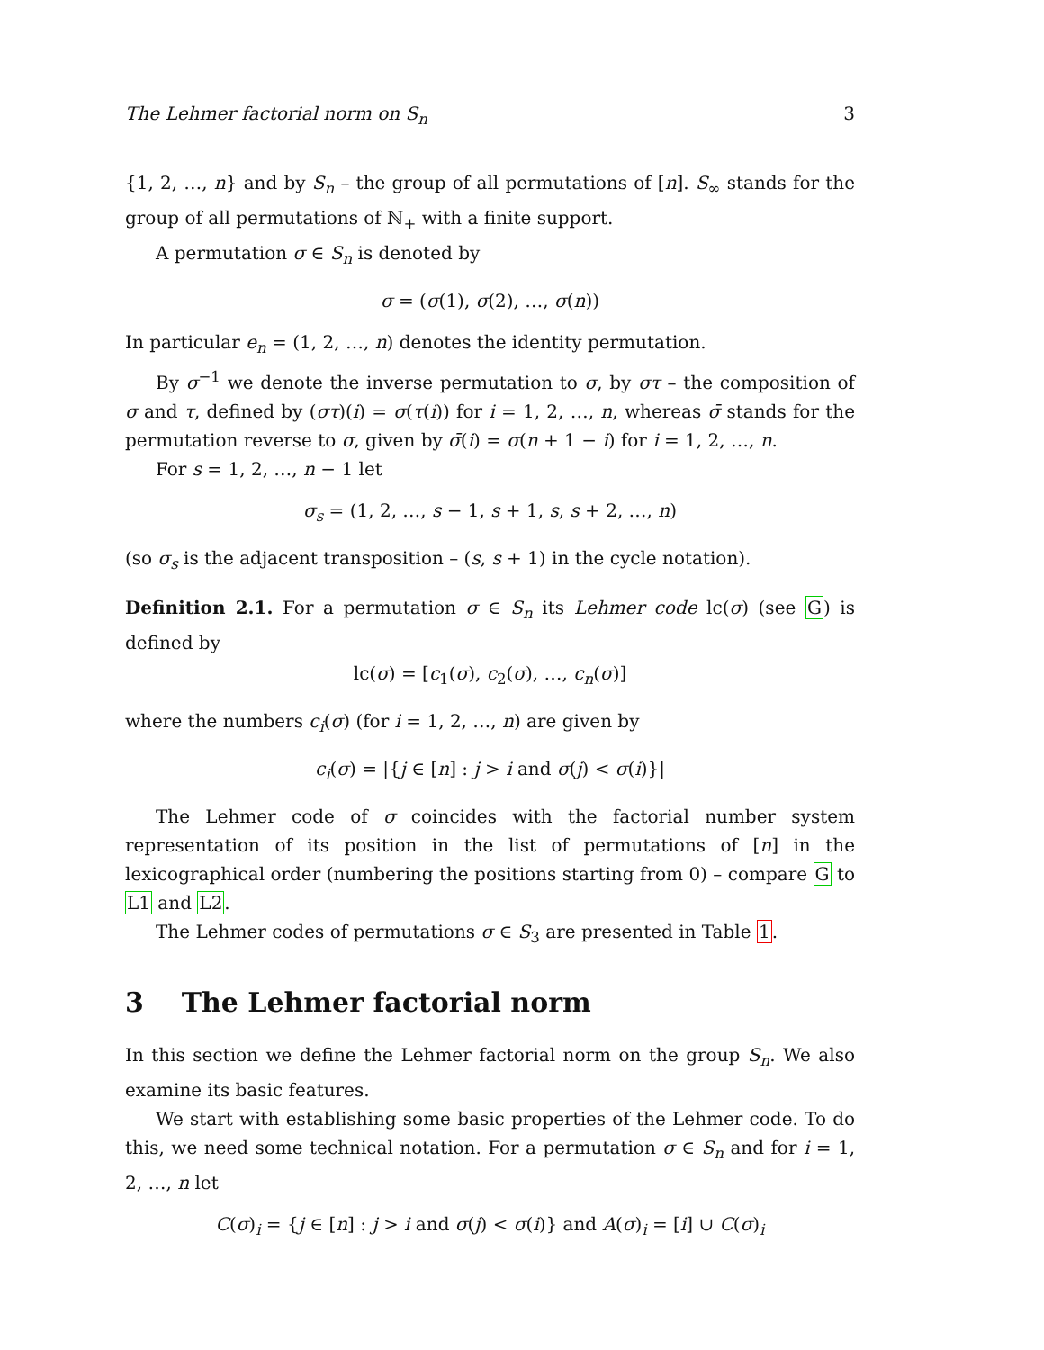The Lehmer factorial norm on S<sub>n</sub> 3
{1, 2, …, n} and by S<sub>n</sub> – the group of all permutations of [n]. S<sub>∞</sub> stands for the group of all permutations of ℕ<sub>+</sub> with a finite support.
A permutation σ ∈ S<sub>n</sub> is denoted by
σ = (σ(1), σ(2), …, σ(n))
In particular e<sub>n</sub> = (1, 2, …, n) denotes the identity permutation.
By σ<sup>−1</sup> we denote the inverse permutation to σ, by στ – the composition of σ and τ, defined by (στ)(i) = σ(τ(i)) for i = 1, 2, …, n, whereas σ̄ stands for the permutation reverse to σ, given by σ̄(i) = σ(n + 1 − i) for i = 1, 2, …, n.
For s = 1, 2, …, n − 1 let
σ<sub>s</sub> = (1, 2, …, s − 1, s + 1, s, s + 2, …, n)
(so σ<sub>s</sub> is the adjacent transposition – (s, s + 1) in the cycle notation).
Definition 2.1. For a permutation σ ∈ S<sub>n</sub> its Lehmer code lc(σ) (see G) is defined by
lc(σ) = [c<sub>1</sub>(σ), c<sub>2</sub>(σ), …, c<sub>n</sub>(σ)]
where the numbers c<sub>i</sub>(σ) (for i = 1, 2, …, n) are given by
c<sub>i</sub>(σ) = |{j ∈ [n] : j > i and σ(j) < σ(i)}|
The Lehmer code of σ coincides with the factorial number system representation of its position in the list of permutations of [n] in the lexicographical order (numbering the positions starting from 0) – compare G to L1 and L2.
The Lehmer codes of permutations σ ∈ S<sub>3</sub> are presented in Table 1.
3 The Lehmer factorial norm
In this section we define the Lehmer factorial norm on the group S<sub>n</sub>. We also examine its basic features.
We start with establishing some basic properties of the Lehmer code. To do this, we need some technical notation. For a permutation σ ∈ S<sub>n</sub> and for i = 1, 2, …, n let
C(σ)<sub>i</sub> = {j ∈ [n] : j > i and σ(j) < σ(i)} and A(σ)<sub>i</sub> = [i] ∪ C(σ)<sub>i</sub>